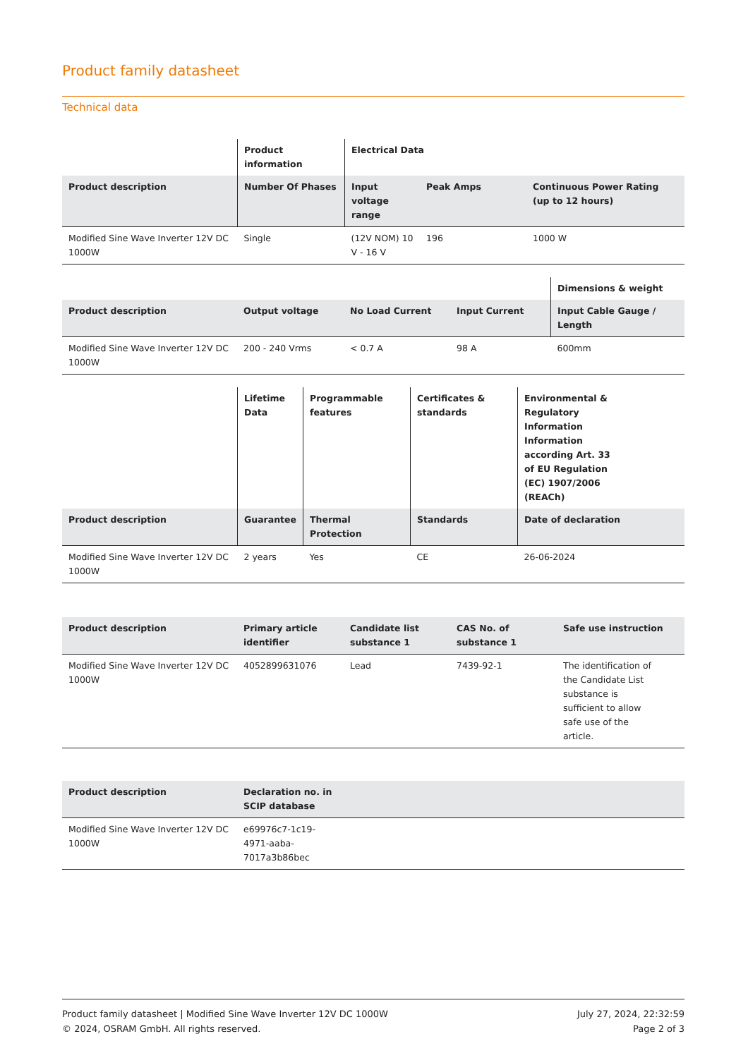Product family datasheet
Technical data
| | Product information | Electrical Data | | |
| --- | --- | --- | --- | --- |
| Product description | Number Of Phases | Input voltage range | Peak Amps | Continuous Power Rating (up to 12 hours) |
| Modified Sine Wave Inverter 12V DC 1000W | Single | (12V NOM) 10 V - 16 V | 196 | 1000 W |
| | | | | Dimensions & weight |
| --- | --- | --- | --- | --- |
| Product description | Output voltage | No Load Current | Input Current | Input Cable Gauge / Length |
| Modified Sine Wave Inverter 12V DC 1000W | 200 - 240 Vrms | < 0.7 A | 98 A | 600mm |
| | Lifetime Data | Programmable features | Certificates & standards | Environmental & Regulatory Information Information according Art. 33 of EU Regulation (EC) 1907/2006 (REACh) |
| --- | --- | --- | --- | --- |
| Product description | Guarantee | Thermal Protection | Standards | Date of declaration |
| Modified Sine Wave Inverter 12V DC 1000W | 2 years | Yes | CE | 26-06-2024 |
| Product description | Primary article identifier | Candidate list substance 1 | CAS No. of substance 1 | Safe use instruction |
| --- | --- | --- | --- | --- |
| Modified Sine Wave Inverter 12V DC 1000W | 4052899631076 | Lead | 7439-92-1 | The identification of the Candidate List substance is sufficient to allow safe use of the article. |
| Product description | Declaration no. in SCIP database | |
| --- | --- | --- |
| Modified Sine Wave Inverter 12V DC 1000W | e69976c7-1c19-4971-aaba-7017a3b86bec | |
Product family datasheet | Modified Sine Wave Inverter 12V DC 1000W
© 2024, OSRAM GmbH. All rights reserved.
July 27, 2024, 22:32:59
Page 2 of 3